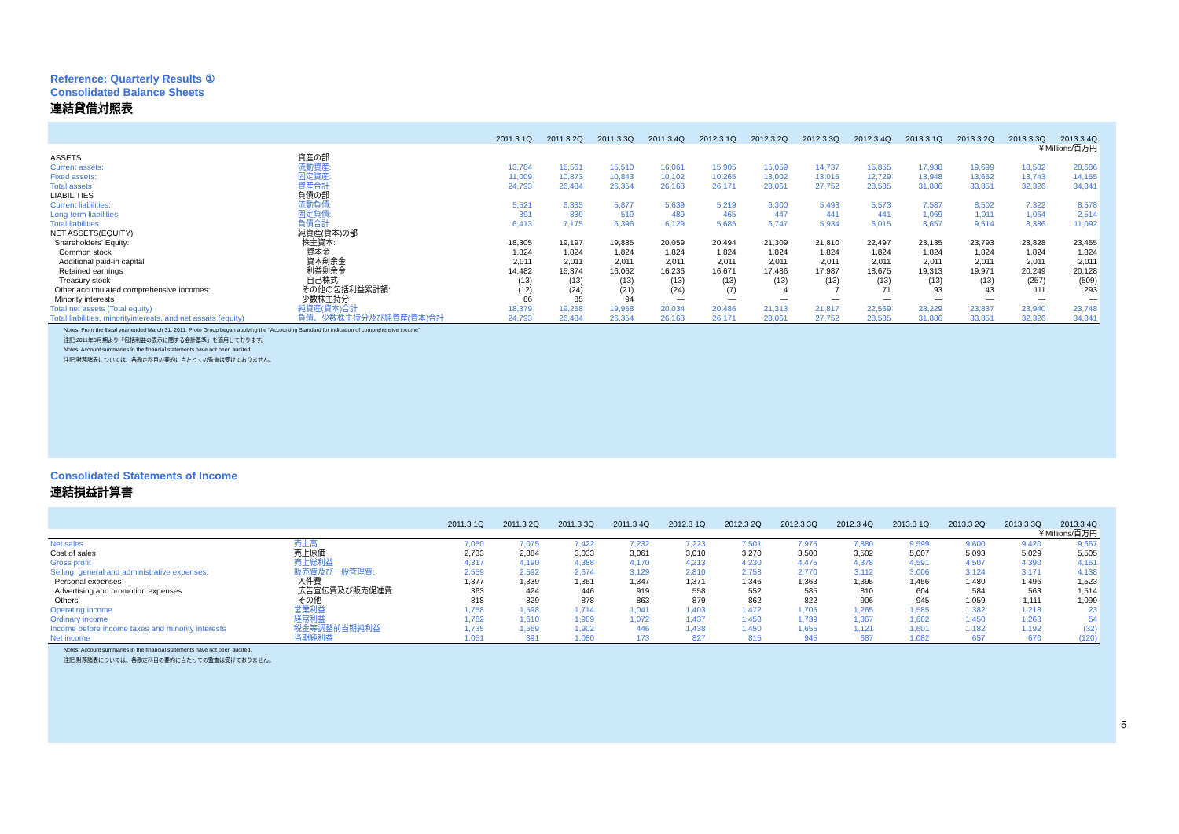Reference: Quarterly Results ①
Consolidated Balance Sheets
連結貸借対照表
| | | 2011.3 1Q | 2011.3 2Q | 2011.3 3Q | 2011.3 4Q | 2012.3 1Q | 2012.3 2Q | 2012.3 3Q | 2012.3 4Q | 2013.3 1Q | 2013.3 2Q | 2013.3 3Q | 2013.3 4Q |
| --- | --- | --- | --- | --- | --- | --- | --- | --- | --- | --- | --- | --- | --- |
| | | ￥Millions/百万円 | | | | | | | | | | | |
| ASSETS | 資産の部 | | | | | | | | | | | | |
| Current assets: | 流動資産: | 13,784 | 15,561 | 15,510 | 16,061 | 15,905 | 15,059 | 14,737 | 15,855 | 17,938 | 19,699 | 18,582 | 20,686 |
| Fixed assets: | 固定資産: | 11,009 | 10,873 | 10,843 | 10,102 | 10,265 | 13,002 | 13,015 | 12,729 | 13,948 | 13,652 | 13,743 | 14,155 |
| Total assets | 資産合計 | 24,793 | 26,434 | 26,354 | 26,163 | 26,171 | 28,061 | 27,752 | 28,585 | 31,886 | 33,351 | 32,326 | 34,841 |
| LIABILITIES | 負債の部 | | | | | | | | | | | | |
| Current liabilities: | 流動負債: | 5,521 | 6,335 | 5,877 | 5,639 | 5,219 | 6,300 | 5,493 | 5,573 | 7,587 | 8,502 | 7,322 | 8,578 |
| Long-term liabilities: | 固定負債: | 891 | 839 | 519 | 489 | 465 | 447 | 441 | 441 | 1,069 | 1,011 | 1,064 | 2,514 |
| Total liabilities | 負債合計 | 6,413 | 7,175 | 6,396 | 6,129 | 5,685 | 6,747 | 5,934 | 6,015 | 8,657 | 9,514 | 8,386 | 11,092 |
| NET ASSETS(EQUITY) | 純資産(資本)の部 | | | | | | | | | | | | |
| Shareholders' Equity: | 株主資本: | 18,305 | 19,197 | 19,885 | 20,059 | 20,494 | 21,309 | 21,810 | 22,497 | 23,135 | 23,793 | 23,828 | 23,455 |
| Common stock | 資本金 | 1,824 | 1,824 | 1,824 | 1,824 | 1,824 | 1,824 | 1,824 | 1,824 | 1,824 | 1,824 | 1,824 | 1,824 |
| Additional paid-in capital | 資本剰余金 | 2,011 | 2,011 | 2,011 | 2,011 | 2,011 | 2,011 | 2,011 | 2,011 | 2,011 | 2,011 | 2,011 | 2,011 |
| Retained earnings | 利益剰余金 | 14,482 | 15,374 | 16,062 | 16,236 | 16,671 | 17,486 | 17,987 | 18,675 | 19,313 | 19,971 | 20,249 | 20,128 |
| Treasury stock | 自己株式 | (13) | (13) | (13) | (13) | (13) | (13) | (13) | (13) | (13) | (13) | (257) | (509) |
| Other accumulated comprehensive incomes: | その他の包括利益累計額: | (12) | (24) | (21) | (24) | (7) | 4 | 7 | 71 | 93 | 43 | 111 | 293 |
| Minority interests | 少数株主持分 | 86 | 85 | 94 | — | — | — | — | — | — | — | — | — |
| Total net assets (Total equity) | 純資産(資本)合計 | 18,379 | 19,258 | 19,958 | 20,034 | 20,486 | 21,313 | 21,817 | 22,569 | 23,229 | 23,837 | 23,940 | 23,748 |
| Total liabilities, minorityinterests, and net assats (equity) | 負債、少数株主持分及び純資産(資本)合計 | 24,793 | 26,434 | 26,354 | 26,163 | 26,171 | 28,061 | 27,752 | 28,585 | 31,886 | 33,351 | 32,326 | 34,841 |
Notes: From the fiscal year ended March 31, 2011, Proto Group began applying the "Accounting Standard for indication of comprehensive income".
注記:2011年3月期より「包括利益の表示に関する会計基準」を適用しております。
Notes: Account summaries in the financial statements have not been audited.
注記:財務諸表については、各勘定科目の要約に当たっての監査は受けておりません。
Consolidated Statements of Income
連結損益計算書
| | | 2011.3 1Q | 2011.3 2Q | 2011.3 3Q | 2011.3 4Q | 2012.3 1Q | 2012.3 2Q | 2012.3 3Q | 2012.3 4Q | 2013.3 1Q | 2013.3 2Q | 2013.3 3Q | 2013.3 4Q |
| --- | --- | --- | --- | --- | --- | --- | --- | --- | --- | --- | --- | --- | --- |
| | | ￥Millions/百万円 | | | | | | | | | | | |
| Net sales | 売上高 | 7,050 | 7,075 | 7,422 | 7,232 | 7,223 | 7,501 | 7,975 | 7,880 | 9,599 | 9,600 | 9,420 | 9,667 |
| Cost of sales | 売上原価 | 2,733 | 2,884 | 3,033 | 3,061 | 3,010 | 3,270 | 3,500 | 3,502 | 5,007 | 5,093 | 5,029 | 5,505 |
| Gross profit | 売上総利益 | 4,317 | 4,190 | 4,388 | 4,170 | 4,213 | 4,230 | 4,475 | 4,378 | 4,591 | 4,507 | 4,390 | 4,161 |
| Selling, general and administrative expenses: | 販売費及び一般管理費: | 2,559 | 2,592 | 2,674 | 3,129 | 2,810 | 2,758 | 2,770 | 3,112 | 3,006 | 3,124 | 3,171 | 4,138 |
| Personal expenses | 人件費 | 1,377 | 1,339 | 1,351 | 1,347 | 1,371 | 1,346 | 1,363 | 1,395 | 1,456 | 1,480 | 1,496 | 1,523 |
| Advertising and promotion expenses | 広告宣伝費及び販売促進費 | 363 | 424 | 446 | 919 | 558 | 552 | 585 | 810 | 604 | 584 | 563 | 1,514 |
| Others | その他 | 818 | 829 | 878 | 863 | 879 | 862 | 822 | 906 | 945 | 1,059 | 1,111 | 1,099 |
| Operating income | 営業利益 | 1,758 | 1,598 | 1,714 | 1,041 | 1,403 | 1,472 | 1,705 | 1,265 | 1,585 | 1,382 | 1,218 | 23 |
| Ordinary income | 経常利益 | 1,782 | 1,610 | 1,909 | 1,072 | 1,437 | 1,458 | 1,739 | 1,367 | 1,602 | 1,450 | 1,263 | 54 |
| Income before income taxes and minority interests | 税金等調整前当期純利益 | 1,735 | 1,569 | 1,902 | 446 | 1,438 | 1,450 | 1,655 | 1,121 | 1,601 | 1,182 | 1,192 | (32) |
| Net income | 当期純利益 | 1,051 | 891 | 1,080 | 173 | 827 | 815 | 945 | 687 | 1,082 | 657 | 670 | (120) |
Notes: Account summaries in the financial statements have not been audited.
注記:財務諸表については、各勘定科目の要約に当たっての監査は受けておりません。
5